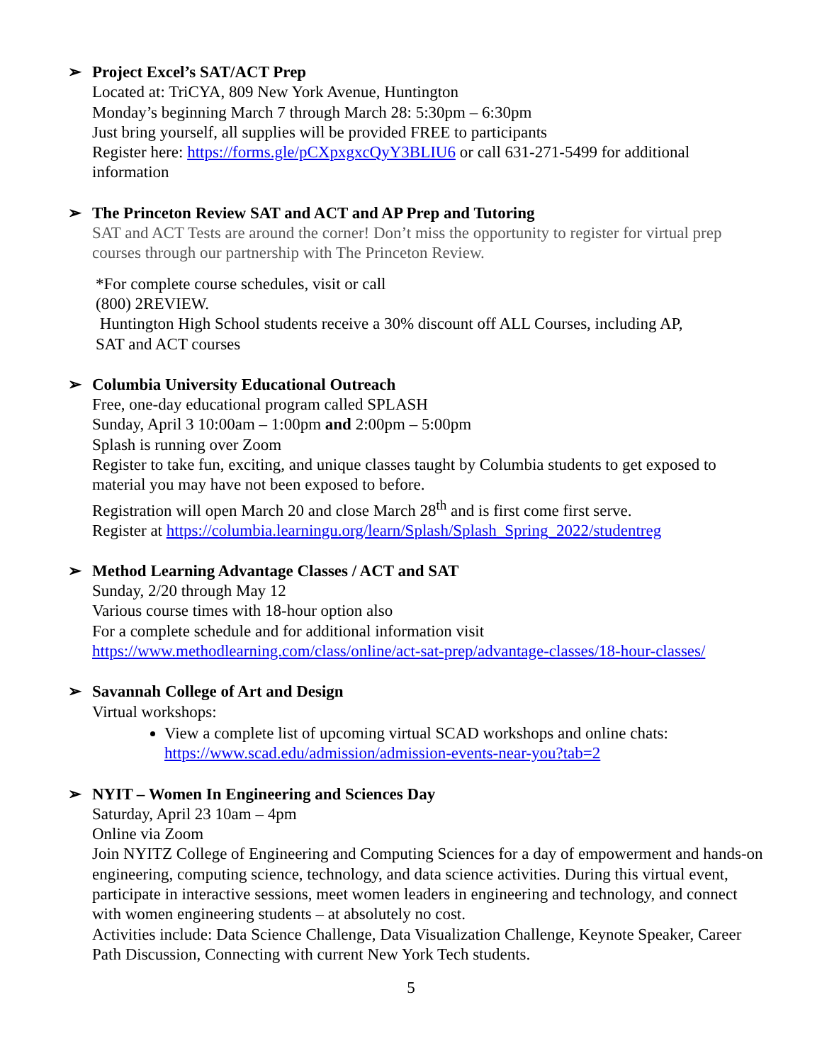➢ Project Excel’s SAT/ACT Prep
Located at: TriCYA, 809 New York Avenue, Huntington
Monday’s beginning March 7 through March 28: 5:30pm – 6:30pm
Just bring yourself, all supplies will be provided FREE to participants
Register here: https://forms.gle/pCXpxgxcQyY3BLIU6 or call 631-271-5499 for additional information
➢ The Princeton Review SAT and ACT and AP Prep and Tutoring
SAT and ACT Tests are around the corner! Don’t miss the opportunity to register for virtual prep courses through our partnership with The Princeton Review.
*For complete course schedules, visit or call
(800) 2REVIEW.
Huntington High School students receive a 30% discount off ALL Courses, including AP,
SAT and ACT courses
➢ Columbia University Educational Outreach
Free, one-day educational program called SPLASH
Sunday, April 3 10:00am – 1:00pm and 2:00pm – 5:00pm
Splash is running over Zoom
Register to take fun, exciting, and unique classes taught by Columbia students to get exposed to material you may have not been exposed to before.
Registration will open March 20 and close March 28<sup>th</sup> and is first come first serve.
Register at https://columbia.learningu.org/learn/Splash/Splash_Spring_2022/studentreg
➢ Method Learning Advantage Classes / ACT and SAT
Sunday, 2/20 through May 12
Various course times with 18-hour option also
For a complete schedule and for additional information visit
https://www.methodlearning.com/class/online/act-sat-prep/advantage-classes/18-hour-classes/
➢ Savannah College of Art and Design
Virtual workshops:
View a complete list of upcoming virtual SCAD workshops and online chats: https://www.scad.edu/admission/admission-events-near-you?tab=2
➢ NYIT – Women In Engineering and Sciences Day
Saturday, April 23 10am – 4pm
Online via Zoom
Join NYITZ College of Engineering and Computing Sciences for a day of empowerment and hands-on engineering, computing science, technology, and data science activities. During this virtual event, participate in interactive sessions, meet women leaders in engineering and technology, and connect with women engineering students – at absolutely no cost.
Activities include: Data Science Challenge, Data Visualization Challenge, Keynote Speaker, Career Path Discussion, Connecting with current New York Tech students.
5